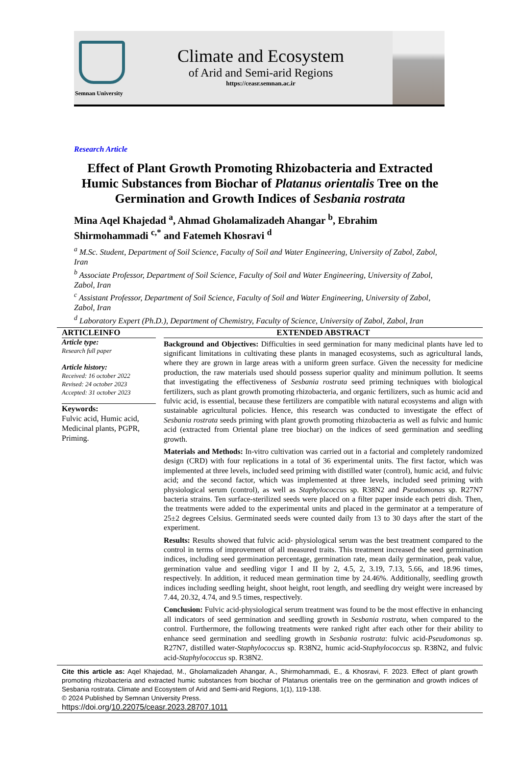Semnan University
Climate and Ecosystem
of Arid and Semi-arid Regions
https://ceasr.semnan.ac.ir
Research Article
Effect of Plant Growth Promoting Rhizobacteria and Extracted Humic Substances from Biochar of Platanus orientalis Tree on the Germination and Growth Indices of Sesbania rostrata
Mina Aqel Khajedad <sup>a</sup>, Ahmad Gholamalizadeh Ahangar <sup>b</sup>, Ebrahim Shirmohammadi <sup>c,*</sup> and Fatemeh Khosravi <sup>d</sup>
<sup>a</sup> M.Sc. Student, Department of Soil Science, Faculty of Soil and Water Engineering, University of Zabol, Zabol, Iran
<sup>b</sup> Associate Professor, Department of Soil Science, Faculty of Soil and Water Engineering, University of Zabol, Zabol, Iran
<sup>c</sup> Assistant Professor, Department of Soil Science, Faculty of Soil and Water Engineering, University of Zabol, Zabol, Iran
<sup>d</sup> Laboratory Expert (Ph.D.), Department of Chemistry, Faculty of Science, University of Zabol, Zabol, Iran
ARTICLEINFO
Article type:
Research full paper
Article history:
Received: 16 october 2022
Revised: 24 october 2023
Accepted: 31 october 2023
Keywords:
Fulvic acid, Humic acid, Medicinal plants, PGPR, Priming.
EXTENDED ABSTRACT
Background and Objectives: Difficulties in seed germination for many medicinal plants have led to significant limitations in cultivating these plants in managed ecosystems, such as agricultural lands, where they are grown in large areas with a uniform green surface. Given the necessity for medicine production, the raw materials used should possess superior quality and minimum pollution. It seems that investigating the effectiveness of Sesbania rostrata seed priming techniques with biological fertilizers, such as plant growth promoting rhizobacteria, and organic fertilizers, such as humic acid and fulvic acid, is essential, because these fertilizers are compatible with natural ecosystems and align with sustainable agricultural policies. Hence, this research was conducted to investigate the effect of Sesbania rostrata seeds priming with plant growth promoting rhizobacteria as well as fulvic and humic acid (extracted from Oriental plane tree biochar) on the indices of seed germination and seedling growth.
Materials and Methods: In-vitro cultivation was carried out in a factorial and completely randomized design (CRD) with four replications in a total of 36 experimental units. The first factor, which was implemented at three levels, included seed priming with distilled water (control), humic acid, and fulvic acid; and the second factor, which was implemented at three levels, included seed priming with physiological serum (control), as well as Staphylococcus sp. R38N2 and Pseudomonas sp. R27N7 bacteria strains. Ten surface-sterilized seeds were placed on a filter paper inside each petri dish. Then, the treatments were added to the experimental units and placed in the germinator at a temperature of 25±2 degrees Celsius. Germinated seeds were counted daily from 13 to 30 days after the start of the experiment.
Results: Results showed that fulvic acid- physiological serum was the best treatment compared to the control in terms of improvement of all measured traits. This treatment increased the seed germination indices, including seed germination percentage, germination rate, mean daily germination, peak value, germination value and seedling vigor I and II by 2, 4.5, 2, 3.19, 7.13, 5.66, and 18.96 times, respectively. In addition, it reduced mean germination time by 24.46%. Additionally, seedling growth indices including seedling height, shoot height, root length, and seedling dry weight were increased by 7.44, 20.32, 4.74, and 9.5 times, respectively.
Conclusion: Fulvic acid-physiological serum treatment was found to be the most effective in enhancing all indicators of seed germination and seedling growth in Sesbania rostrata, when compared to the control. Furthermore, the following treatments were ranked right after each other for their ability to enhance seed germination and seedling growth in Sesbania rostrata: fulvic acid-Pseudomonas sp. R27N7, distilled water-Staphylococcus sp. R38N2, humic acid-Staphylococcus sp. R38N2, and fulvic acid-Staphylococcus sp. R38N2.
Cite this article as: Aqel Khajedad, M., Gholamalizadeh Ahangar, A., Shirmohammadi, E., & Khosravi, F. 2023. Effect of plant growth promoting rhizobacteria and extracted humic substances from biochar of Platanus orientalis tree on the germination and growth indices of Sesbania rostrata. Climate and Ecosystem of Arid and Semi-arid Regions, 1(1), 119-138.
© 2024 Published by Semnan University Press.
https://doi.org/10.22075/ceasr.2023.28707.1011